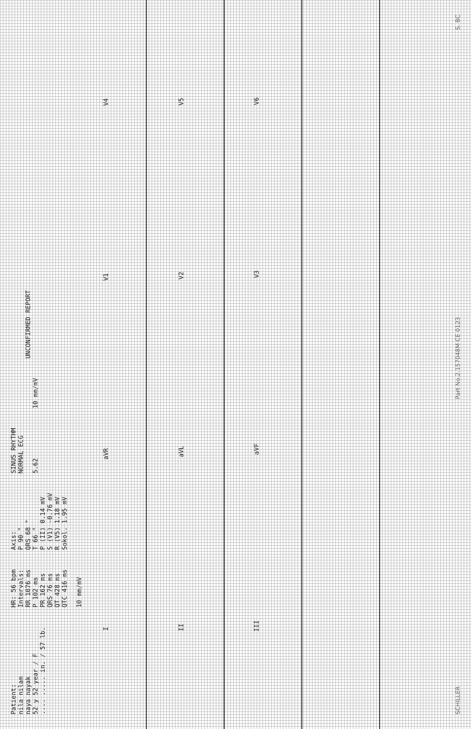Patient: nila nilam naya nayak 52 y 52 year / F .... ..... in. / 57 lb.
HR: 56 bpm Intervals: RR 1076 ms P 102 ms PR 162 ms QRS 76 ms QT 428 ms QTC 416 ms 10 mm/mV
Axis: P 90 ° QRS 68 ° T 66 ° P (II) 0.14 mV S (V1) -0.76 mV R (V5) 1.18 mV Sokol. 1.95 mV
SINUS RHYTHM NORMAL ECG 5.62
10 mm/mV
UNCONFIRMED REPORT
IaVR V1 V4
II aVL V2 V5
III aVF V3 V6
SCHILLER Part No.2.157048M CE 0123 S. BC